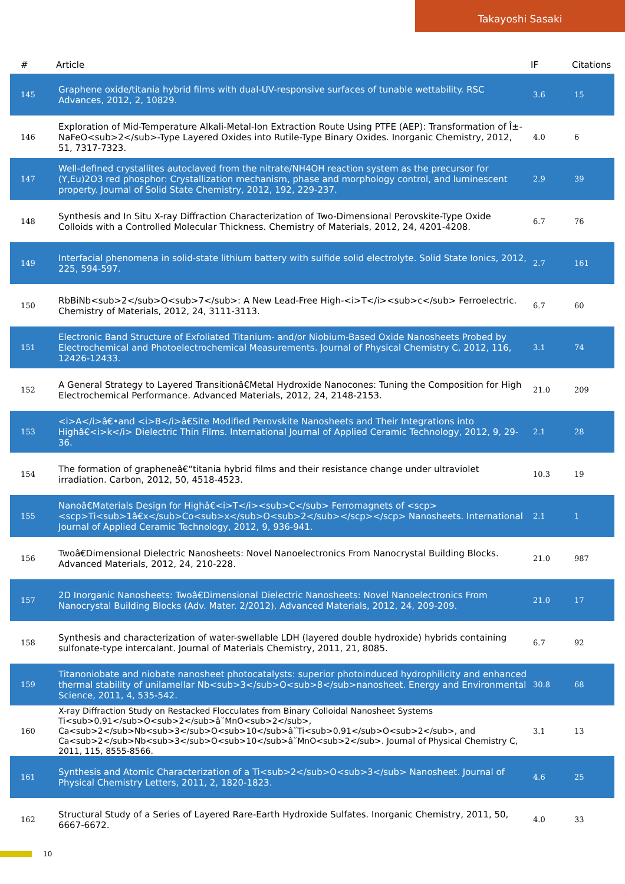Takayoshi Sasaki
| # | Article | IF | Citations |
| --- | --- | --- | --- |
| 145 | Graphene oxide/titania hybrid films with dual-UV-responsive surfaces of tunable wettability. RSC Advances, 2012, 2, 10829. | 3.6 | 15 |
| 146 | Exploration of Mid-Temperature Alkali-Metal-Ion Extraction Route Using PTFE (AEP): Transformation of Î±-NaFeO<sub>2</sub>-Type Layered Oxides into Rutile-Type Binary Oxides. Inorganic Chemistry, 2012, 51, 7317-7323. | 4.0 | 6 |
| 147 | Well-defined crystallites autoclaved from the nitrate/NH4OH reaction system as the precursor for (Y,Eu)2O3 red phosphor: Crystallization mechanism, phase and morphology control, and luminescent property. Journal of Solid State Chemistry, 2012, 192, 229-237. | 2.9 | 39 |
| 148 | Synthesis and In Situ X-ray Diffraction Characterization of Two-Dimensional Perovskite-Type Oxide Colloids with a Controlled Molecular Thickness. Chemistry of Materials, 2012, 24, 4201-4208. | 6.7 | 76 |
| 149 | Interfacial phenomena in solid-state lithium battery with sulfide solid electrolyte. Solid State Ionics, 2012, 225, 594-597. | 2.7 | 161 |
| 150 | RbBiNb<sub>2</sub>O<sub>7</sub>: A New Lead-Free High-<i>T</i><sub>c</sub> Ferroelectric. Chemistry of Materials, 2012, 24, 3111-3113. | 6.7 | 60 |
| 151 | Electronic Band Structure of Exfoliated Titanium- and/or Niobium-Based Oxide Nanosheets Probed by Electrochemical and Photoelectrochemical Measurements. Journal of Physical Chemistry C, 2012, 116, 12426-12433. | 3.1 | 74 |
| 152 | A General Strategy to Layered Transitionâ€Metal Hydroxide Nanocones: Tuning the Composition for High Electrochemical Performance. Advanced Materials, 2012, 24, 2148-2153. | 21.0 | 209 |
| 153 | <i>A</i>â€•and <i>B</i>â€Site Modified Perovskite Nanosheets and Their Integrations into Highâ€<i>k</i> Dielectric Thin Films. International Journal of Applied Ceramic Technology, 2012, 9, 29-36. | 2.1 | 28 |
| 154 | The formation of grapheneâ€“titania hybrid films and their resistance change under ultraviolet irradiation. Carbon, 2012, 50, 4518-4523. | 10.3 | 19 |
| 155 | Nanoâ€Materials Design for Highâ€<i>T</i><sub>C</sub> Ferromagnets of <scp><scp>Ti<sub>1â€x</sub>Co<sub>x</sub>O<sub>2</sub></scp></scp> Nanosheets. International Journal of Applied Ceramic Technology, 2012, 9, 936-941. | 2.1 | 1 |
| 156 | Twoâ€Dimensional Dielectric Nanosheets: Novel Nanoelectronics From Nanocrystal Building Blocks. Advanced Materials, 2012, 24, 210-228. | 21.0 | 987 |
| 157 | 2D Inorganic Nanosheets: Twoâ€Dimensional Dielectric Nanosheets: Novel Nanoelectronics From Nanocrystal Building Blocks (Adv. Mater. 2/2012). Advanced Materials, 2012, 24, 209-209. | 21.0 | 17 |
| 158 | Synthesis and characterization of water-swellable LDH (layered double hydroxide) hybrids containing sulfonate-type intercalant. Journal of Materials Chemistry, 2011, 21, 8085. | 6.7 | 92 |
| 159 | Titanoniobate and niobate nanosheet photocatalysts: superior photoinduced hydrophilicity and enhanced thermal stability of unilamellar Nb<sub>3</sub>O<sub>8</sub>nanosheet. Energy and Environmental Science, 2011, 4, 535-542. | 30.8 | 68 |
| 160 | X-ray Diffraction Study on Restacked Flocculates from Binary Colloidal Nanosheet Systems Ti<sub>0.91</sub>O<sub>2</sub>â˘MnO<sub>2</sub>, Ca<sub>2</sub>Nb<sub>3</sub>O<sub>10</sub>â˘Ti<sub>0.91</sub>O<sub>2</sub>, and Ca<sub>2</sub>Nb<sub>3</sub>O<sub>10</sub>â˘MnO<sub>2</sub>. Journal of Physical Chemistry C, 2011, 115, 8555-8566. | 3.1 | 13 |
| 161 | Synthesis and Atomic Characterization of a Ti<sub>2</sub>O<sub>3</sub> Nanosheet. Journal of Physical Chemistry Letters, 2011, 2, 1820-1823. | 4.6 | 25 |
| 162 | Structural Study of a Series of Layered Rare-Earth Hydroxide Sulfates. Inorganic Chemistry, 2011, 50, 6667-6672. | 4.0 | 33 |
10